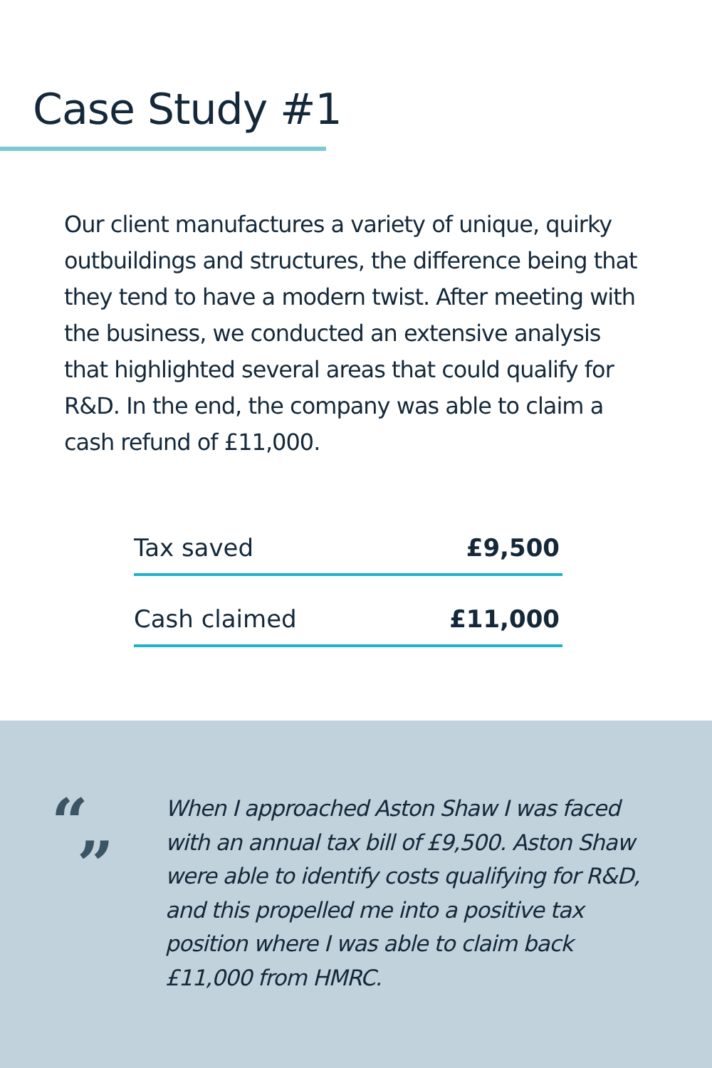Case Study #1
Our client manufactures a variety of unique, quirky outbuildings and structures, the difference being that they tend to have a modern twist. After meeting with the business, we conducted an extensive analysis that highlighted several areas that could qualify for R&D. In the end, the company was able to claim a cash refund of £11,000.
| Tax saved | £9,500 |
| Cash claimed | £11,000 |
“”
When I approached Aston Shaw I was faced with an annual tax bill of £9,500. Aston Shaw were able to identify costs qualifying for R&D, and this propelled me into a positive tax position where I was able to claim back £11,000 from HMRC.